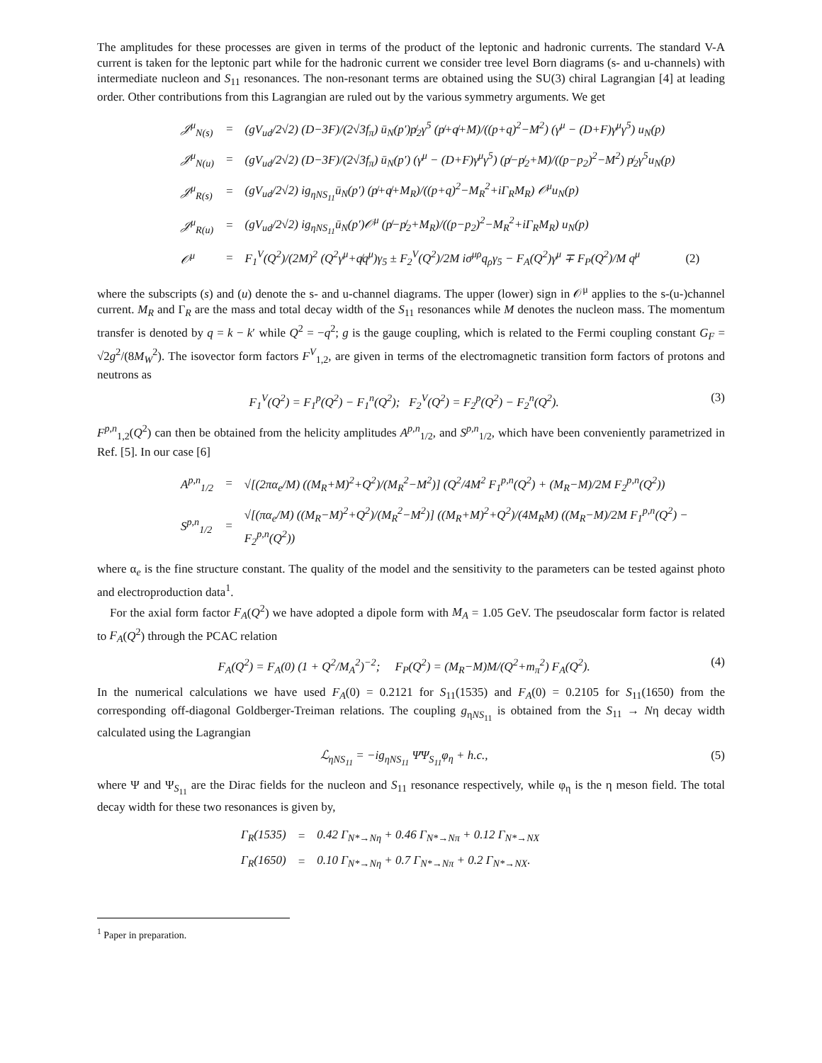The amplitudes for these processes are given in terms of the product of the leptonic and hadronic currents. The standard V-A current is taken for the leptonic part while for the hadronic current we consider tree level Born diagrams (s- and u-channels) with intermediate nucleon and S<sub>11</sub> resonances. The non-resonant terms are obtained using the SU(3) chiral Lagrangian [4] at leading order. Other contributions from this Lagrangian are ruled out by the various symmetry arguments. We get
| 𝒥<sup>μ</sup><sub>N(s)</sub> | = | (gV<sub>ud</sub>/2√2) (D−3F)/(2√3f<sub>π</sub>) ū<sub>N</sub>(p′)p̸<sub>2</sub>γ<sup>5</sup> (p̸+q̸+M)/((p+q)<sup>2</sup>−M<sup>2</sup>) (γ<sup>μ</sup> − (D+F)γ<sup>μ</sup>γ<sup>5</sup>) u<sub>N</sub>(p) |
| 𝒥<sup>μ</sup><sub>N(u)</sub> | = | (gV<sub>ud</sub>/2√2) (D−3F)/(2√3f<sub>π</sub>) ū<sub>N</sub>(p′) (γ<sup>μ</sup> − (D+F)γ<sup>μ</sup>γ<sup>5</sup>) (p̸−p̸<sub>2</sub>+M)/((p−p<sub>2</sub>)<sup>2</sup>−M<sup>2</sup>) p̸<sub>2</sub>γ<sup>5</sup>u<sub>N</sub>(p) |
| 𝒥<sup>μ</sup><sub>R(s)</sub> | = | (gV<sub>ud</sub>/2√2) ig<sub>ηNS<sub>11</sub></sub>ū<sub>N</sub>(p′) (p̸+q̸+M<sub>R</sub>)/((p+q)<sup>2</sup>−M<sub>R</sub><sup>2</sup>+iΓ<sub>R</sub>M<sub>R</sub>) 𝒪<sup>μ</sup>u<sub>N</sub>(p) |
| 𝒥<sup>μ</sup><sub>R(u)</sub> | = | (gV<sub>ud</sub>/2√2) ig<sub>ηNS<sub>11</sub></sub>ū<sub>N</sub>(p′)𝒪<sup>μ</sup> (p̸−p̸<sub>2</sub>+M<sub>R</sub>)/((p−p<sub>2</sub>)<sup>2</sup>−M<sub>R</sub><sup>2</sup>+iΓ<sub>R</sub>M<sub>R</sub>) u<sub>N</sub>(p) |
| 𝒪<sup>μ</sup> | = | F<sub>1</sub><sup>V</sup>(Q<sup>2</sup>)/(2M)<sup>2</sup> (Q<sup>2</sup>γ<sup>μ</sup>+q̸q<sup>μ</sup>)γ<sub>5</sub> ± F<sub>2</sub><sup>V</sup>(Q<sup>2</sup>)/2M iσ<sup>μρ</sup>q<sub>ρ</sub>γ<sub>5</sub> − F<sub>A</sub>(Q<sup>2</sup>)γ<sup>μ</sup> ∓ F<sub>P</sub>(Q<sup>2</sup>)/M q<sup>μ</sup> (2) |
where the subscripts (s) and (u) denote the s- and u-channel diagrams. The upper (lower) sign in 𝒪<sup>μ</sup> applies to the s-(u-)channel current. M<sub>R</sub> and Γ<sub>R</sub> are the mass and total decay width of the S<sub>11</sub> resonances while M denotes the nucleon mass. The momentum transfer is denoted by q = k − k′ while Q<sup>2</sup> = −q<sup>2</sup>; g is the gauge coupling, which is related to the Fermi coupling constant G<sub>F</sub> = √2g<sup>2</sup>/(8M<sub>W</sub><sup>2</sup>). The isovector form factors F<sup>V</sup><sub>1,2</sub>, are given in terms of the electromagnetic transition form factors of protons and neutrons as
F<sub>1</sub><sup>V</sup>(Q<sup>2</sup>) = F<sub>1</sub><sup>p</sup>(Q<sup>2</sup>) − F<sub>1</sub><sup>n</sup>(Q<sup>2</sup>); F<sub>2</sub><sup>V</sup>(Q<sup>2</sup>) = F<sub>2</sub><sup>p</sup>(Q<sup>2</sup>) − F<sub>2</sub><sup>n</sup>(Q<sup>2</sup>). (3)
F<sup>p,n</sup><sub>1,2</sub>(Q<sup>2</sup>) can then be obtained from the helicity amplitudes A<sup>p,n</sup><sub>1/2</sub>, and S<sup>p,n</sup><sub>1/2</sub>, which have been conveniently parametrized in Ref. [5]. In our case [6]
| A<sup>p,n</sup><sub>1/2</sub> | = | √[(2πα<sub>e</sub>/M) ((M<sub>R</sub>+M)<sup>2</sup>+Q<sup>2</sup>)/(M<sub>R</sub><sup>2</sup>−M<sup>2</sup>)] (Q<sup>2</sup>/4M<sup>2</sup> F<sub>1</sub><sup>p,n</sup>(Q<sup>2</sup>) + (M<sub>R</sub>−M)/2M F<sub>2</sub><sup>p,n</sup>(Q<sup>2</sup>)) |
| S<sup>p,n</sup><sub>1/2</sub> | = | √[(πα<sub>e</sub>/M) ((M<sub>R</sub>−M)<sup>2</sup>+Q<sup>2</sup>)/(M<sub>R</sub><sup>2</sup>−M<sup>2</sup>)] ((M<sub>R</sub>+M)<sup>2</sup>+Q<sup>2</sup>)/(4M<sub>R</sub>M) ((M<sub>R</sub>−M)/2M F<sub>1</sub><sup>p,n</sup>(Q<sup>2</sup>) − F<sub>2</sub><sup>p,n</sup>(Q<sup>2</sup>)) |
where α<sub>e</sub> is the fine structure constant. The quality of the model and the sensitivity to the parameters can be tested against photo and electroproduction data<sup>1</sup>.
For the axial form factor F<sub>A</sub>(Q<sup>2</sup>) we have adopted a dipole form with M<sub>A</sub> = 1.05 GeV. The pseudoscalar form factor is related to F<sub>A</sub>(Q<sup>2</sup>) through the PCAC relation
F<sub>A</sub>(Q<sup>2</sup>) = F<sub>A</sub>(0) (1 + Q<sup>2</sup>/M<sub>A</sub><sup>2</sup>)<sup>−2</sup>; F<sub>P</sub>(Q<sup>2</sup>) = (M<sub>R</sub>−M)M/(Q<sup>2</sup>+m<sub>π</sub><sup>2</sup>) F<sub>A</sub>(Q<sup>2</sup>). (4)
In the numerical calculations we have used F<sub>A</sub>(0) = 0.2121 for S<sub>11</sub>(1535) and F<sub>A</sub>(0) = 0.2105 for S<sub>11</sub>(1650) from the corresponding off-diagonal Goldberger-Treiman relations. The coupling g<sub>ηNS<sub>11</sub></sub> is obtained from the S<sub>11</sub> → Nη decay width calculated using the Lagrangian
ℒ<sub>ηNS<sub>11</sub></sub> = −ig<sub>ηNS<sub>11</sub></sub> Ψ̄Ψ<sub>S<sub>11</sub></sub>φ<sub>η</sub> + h.c., (5)
where Ψ and Ψ<sub>S<sub>11</sub></sub> are the Dirac fields for the nucleon and S<sub>11</sub> resonance respectively, while φ<sub>η</sub> is the η meson field. The total decay width for these two resonances is given by,
| Γ<sub>R</sub>(1535) | = | 0.42 Γ<sub>N*→Nη</sub> + 0.46 Γ<sub>N*→Nπ</sub> + 0.12 Γ<sub>N*→NX</sub> |
| Γ<sub>R</sub>(1650) | = | 0.10 Γ<sub>N*→Nη</sub> + 0.7 Γ<sub>N*→Nπ</sub> + 0.2 Γ<sub>N*→NX</sub>. |
<sup>1</sup> Paper in preparation.